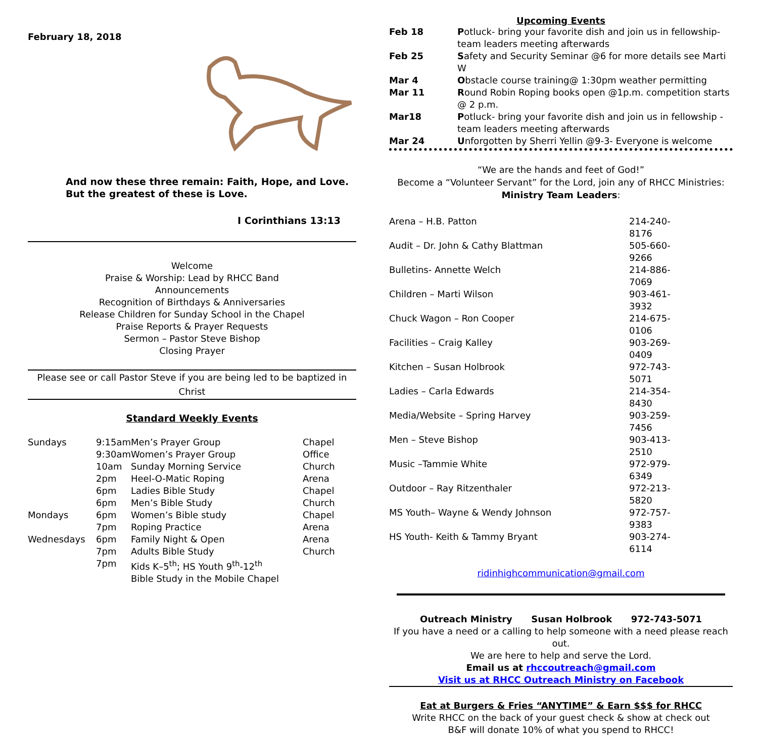February 18, 2018
And now these three remain: Faith, Hope, and Love. But the greatest of these is Love.
I Corinthians 13:13
Welcome
Praise & Worship: Lead by RHCC Band
Announcements
Recognition of Birthdays & Anniversaries
Release Children for Sunday School in the Chapel
Praise Reports & Prayer Requests
Sermon – Pastor Steve Bishop
Closing Prayer
Please see or call Pastor Steve if you are being led to be baptized in Christ
Standard Weekly Events
| Sundays | 9:15am | Men’s Prayer Group | Chapel |
| | 9:30am | Women’s Prayer Group | Office |
| | 10am | Sunday Morning Service | Church |
| | 2pm | Heel-O-Matic Roping | Arena |
| | 6pm | Ladies Bible Study | Chapel |
| | 6pm | Men’s Bible Study | Church |
| Mondays | 6pm | Women’s Bible study | Chapel |
| | 7pm | Roping Practice | Arena |
| Wednesdays | 6pm | Family Night & Open | Arena |
| | 7pm | Adults Bible Study | Church |
| | 7pm | Kids K–5<sup>th</sup>; HS Youth 9<sup>th</sup>-12<sup>th</sup> Bible Study in the Mobile Chapel | |
Upcoming Events
| Feb 18 | P otluck- bring your favorite dish and join us in fellowship-team leaders meeting afterwards |
| Feb 25 | S afety and Security Seminar @6 for more details see Marti W |
| Mar 4 | O bstacle course training@ 1:30pm weather permitting |
| Mar 11 | R ound Robin Roping books open @1p.m. competition starts @ 2 p.m. |
| Mar18 | P otluck- bring your favorite dish and join us in fellowship - team leaders meeting afterwards |
| Mar 24 | U nforgotten by Sherri Yellin @9-3- Everyone is welcome |
“We are the hands and feet of God!”
Become a “Volunteer Servant” for the Lord, join any of RHCC Ministries:
Ministry Team Leaders:
| Arena – H.B. Patton | 214-240-8176 |
| Audit – Dr. John & Cathy Blattman | 505-660-9266 |
| Bulletins- Annette Welch | 214-886-7069 |
| Children – Marti Wilson | 903-461-3932 |
| Chuck Wagon – Ron Cooper | 214-675-0106 |
| Facilities – Craig Kalley | 903-269-0409 |
| Kitchen – Susan Holbrook | 972-743-5071 |
| Ladies – Carla Edwards | 214-354-8430 |
| Media/Website – Spring Harvey | 903-259-7456 |
| Men – Steve Bishop | 903-413-2510 |
| Music –Tammie White | 972-979-6349 |
| Outdoor – Ray Ritzenthaler | 972-213-5820 |
| MS Youth– Wayne & Wendy Johnson | 972-757-9383 |
| HS Youth- Keith & Tammy Bryant | 903-274-6114 |
ridinhighcommunication@gmail.com
Outreach Ministry Susan Holbrook 972-743-5071
If you have a need or a calling to help someone with a need please reach out.
We are here to help and serve the Lord.
Email us at rhccoutreach@gmail.com
Visit us at RHCC Outreach Ministry on Facebook
Eat at Burgers & Fries “ANYTIME” & Earn $$$ for RHCC
Write RHCC on the back of your guest check & show at check out
B&F will donate 10% of what you spend to RHCC!